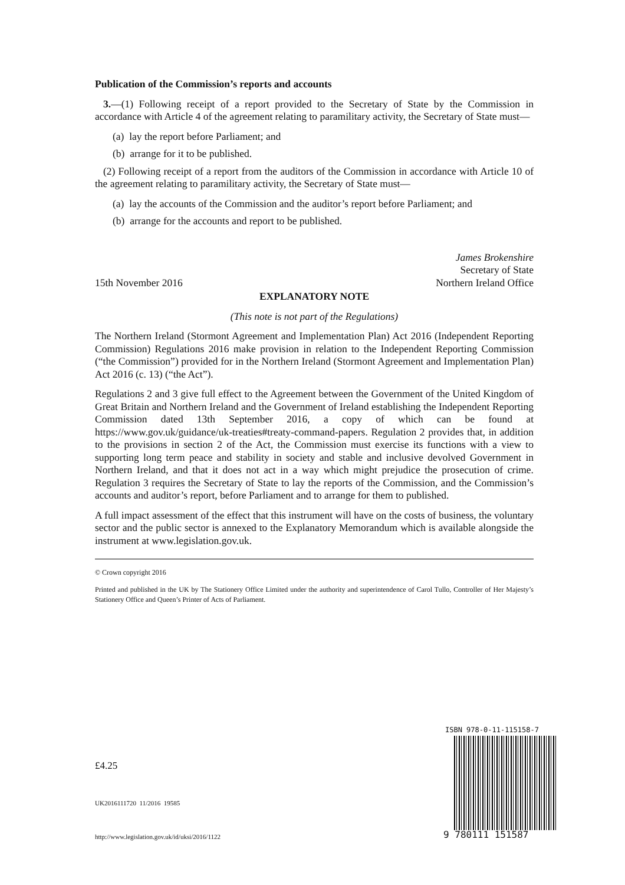Publication of the Commission’s reports and accounts
3.—(1) Following receipt of a report provided to the Secretary of State by the Commission in accordance with Article 4 of the agreement relating to paramilitary activity, the Secretary of State must—
(a) lay the report before Parliament; and
(b) arrange for it to be published.
(2) Following receipt of a report from the auditors of the Commission in accordance with Article 10 of the agreement relating to paramilitary activity, the Secretary of State must—
(a) lay the accounts of the Commission and the auditor’s report before Parliament; and
(b) arrange for the accounts and report to be published.
15th November 2016
James Brokenshire
Secretary of State
Northern Ireland Office
EXPLANATORY NOTE
(This note is not part of the Regulations)
The Northern Ireland (Stormont Agreement and Implementation Plan) Act 2016 (Independent Reporting Commission) Regulations 2016 make provision in relation to the Independent Reporting Commission (“the Commission”) provided for in the Northern Ireland (Stormont Agreement and Implementation Plan) Act 2016 (c. 13) (“the Act”).
Regulations 2 and 3 give full effect to the Agreement between the Government of the United Kingdom of Great Britain and Northern Ireland and the Government of Ireland establishing the Independent Reporting Commission dated 13th September 2016, a copy of which can be found at https://www.gov.uk/guidance/uk-treaties#treaty-command-papers. Regulation 2 provides that, in addition to the provisions in section 2 of the Act, the Commission must exercise its functions with a view to supporting long term peace and stability in society and stable and inclusive devolved Government in Northern Ireland, and that it does not act in a way which might prejudice the prosecution of crime. Regulation 3 requires the Secretary of State to lay the reports of the Commission, and the Commission’s accounts and auditor’s report, before Parliament and to arrange for them to published.
A full impact assessment of the effect that this instrument will have on the costs of business, the voluntary sector and the public sector is annexed to the Explanatory Memorandum which is available alongside the instrument at www.legislation.gov.uk.
© Crown copyright 2016
Printed and published in the UK by The Stationery Office Limited under the authority and superintendence of Carol Tullo, Controller of Her Majesty’s Stationery Office and Queen’s Printer of Acts of Parliament.
£4.25
UK2016111720 11/2016 19585
http://www.legislation.gov.uk/id/uksi/2016/1122
ISBN 978-0-11-115158-7
9 780111 151587